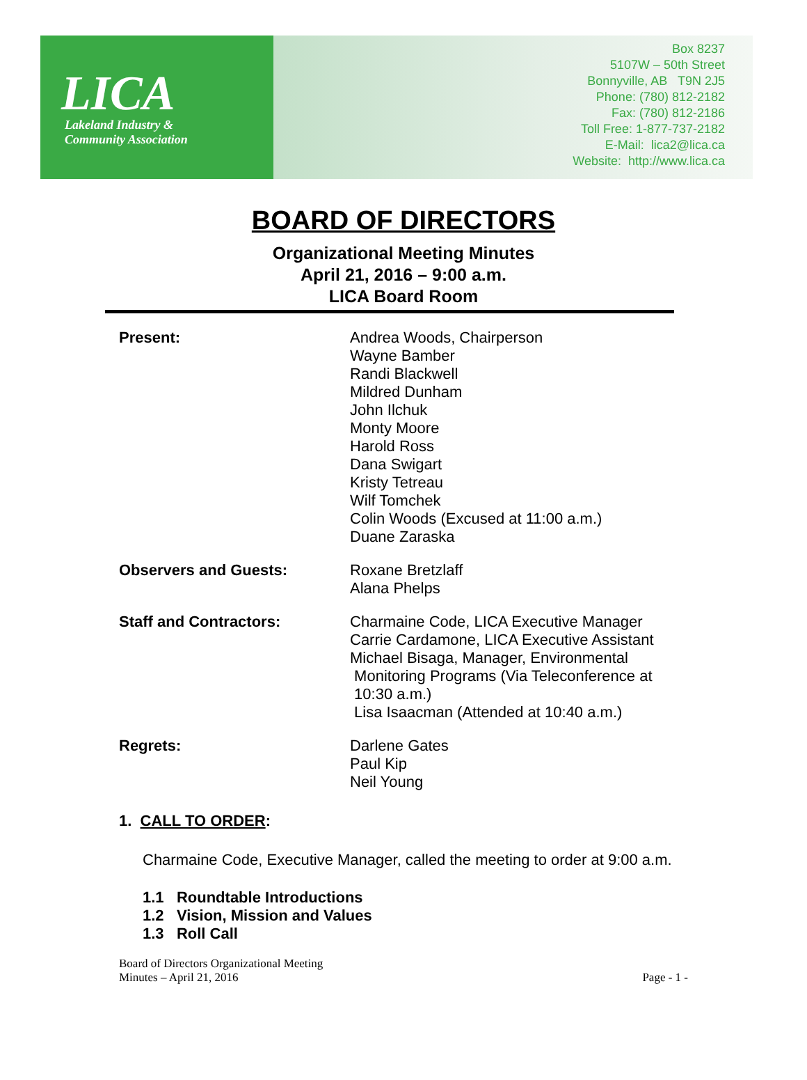LICA
Lakeland Industry &
Community Association
Box 8237
5107W – 50th Street
Bonnyville, AB T9N 2J5
Phone: (780) 812-2182
Fax: (780) 812-2186
Toll Free: 1-877-737-2182
E-Mail: lica2@lica.ca
Website: http://www.lica.ca
BOARD OF DIRECTORS
Organizational Meeting Minutes
April 21, 2016 – 9:00 a.m.
LICA Board Room
Present: Andrea Woods, Chairperson
Wayne Bamber
Randi Blackwell
Mildred Dunham
John Ilchuk
Monty Moore
Harold Ross
Dana Swigart
Kristy Tetreau
Wilf Tomchek
Colin Woods (Excused at 11:00 a.m.)
Duane Zaraska
Observers and Guests: Roxane Bretzlaff
Alana Phelps
Staff and Contractors: Charmaine Code, LICA Executive Manager
Carrie Cardamone, LICA Executive Assistant
Michael Bisaga, Manager, Environmental
Monitoring Programs (Via Teleconference at
10:30 a.m.)
Lisa Isaacman (Attended at 10:40 a.m.)
Regrets: Darlene Gates
Paul Kip
Neil Young
1. CALL TO ORDER:
Charmaine Code, Executive Manager, called the meeting to order at 9:00 a.m.
1.1 Roundtable Introductions
1.2 Vision, Mission and Values
1.3 Roll Call
Board of Directors Organizational Meeting
Minutes – April 21, 2016
Page - 1 -